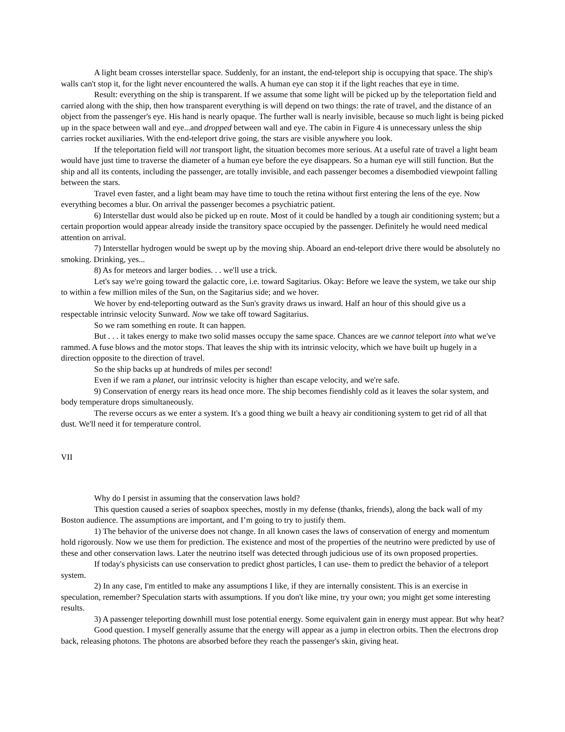A light beam crosses interstellar space. Suddenly, for an instant, the end-teleport ship is occupying that space. The ship's walls can't stop it, for the light never encountered the walls. A human eye can stop it if the light reaches that eye in time.
Result: everything on the ship is transparent. If we assume that some light will be picked up by the teleportation field and carried along with the ship, then how transparent everything is will depend on two things: the rate of travel, and the distance of an object from the passenger's eye. His hand is nearly opaque. The further wall is nearly invisible, because so much light is being picked up in the space between wall and eye...and dropped between wall and eye. The cabin in Figure 4 is unnecessary unless the ship carries rocket auxiliaries. With the end-teleport drive going, the stars are visible anywhere you look.
If the teleportation field will not transport light, the situation becomes more serious. At a useful rate of travel a light beam would have just time to traverse the diameter of a human eye before the eye disappears. So a human eye will still function. But the ship and all its contents, including the passenger, are totally invisible, and each passenger becomes a disembodied viewpoint falling between the stars.
Travel even faster, and a light beam may have time to touch the retina without first entering the lens of the eye. Now everything becomes a blur. On arrival the passenger becomes a psychiatric patient.
6) Interstellar dust would also be picked up en route. Most of it could be handled by a tough air conditioning system; but a certain proportion would appear already inside the transitory space occupied by the passenger. Definitely he would need medical attention on arrival.
7) Interstellar hydrogen would be swept up by the moving ship. Aboard an end-teleport drive there would be absolutely no smoking. Drinking, yes...
8) As for meteors and larger bodies. . . we'll use a trick.
Let's say we're going toward the galactic core, i.e. toward Sagitarius. Okay: Before we leave the system, we take our ship to within a few million miles of the Sun, on the Sagitarius side; and we hover.
We hover by end-teleporting outward as the Sun's gravity draws us inward. Half an hour of this should give us a respectable intrinsic velocity Sunward. Now we take off toward Sagitarius.
So we ram something en route. It can happen.
But . . . it takes energy to make two solid masses occupy the same space. Chances are we cannot teleport into what we've rammed. A fuse blows and the motor stops. That leaves the ship with its intrinsic velocity, which we have built up hugely in a direction opposite to the direction of travel.
So the ship backs up at hundreds of miles per second!
Even if we ram a planet, our intrinsic velocity is higher than escape velocity, and we're safe.
9) Conservation of energy rears its head once more. The ship becomes fiendishly cold as it leaves the solar system, and body temperature drops simultaneously.
The reverse occurs as we enter a system. It's a good thing we built a heavy air conditioning system to get rid of all that dust. We'll need it for temperature control.
VII
Why do I persist in assuming that the conservation laws hold?
This question caused a series of soapbox speeches, mostly in my defense (thanks, friends), along the back wall of my Boston audience. The assumptions are important, and I’m going to try to justify them.
1) The behavior of the universe does not change. In all known cases the laws of conservation of energy and momentum hold rigorously. Now we use them for prediction. The existence and most of the properties of the neutrino were predicted by use of these and other conservation laws. Later the neutrino itself was detected through judicious use of its own proposed properties.
If today's physicists can use conservation to predict ghost particles, I can use- them to predict the behavior of a teleport system.
2) In any case, I'm entitled to make any assumptions I like, if they are internally consistent. This is an exercise in speculation, remember? Speculation starts with assumptions. If you don't like mine, try your own; you might get some interesting results.
3) A passenger teleporting downhill must lose potential energy. Some equivalent gain in energy must appear. But why heat?
Good question. I myself generally assume that the energy will appear as a jump in electron orbits. Then the electrons drop back, releasing photons. The photons are absorbed before they reach the passenger's skin, giving heat.